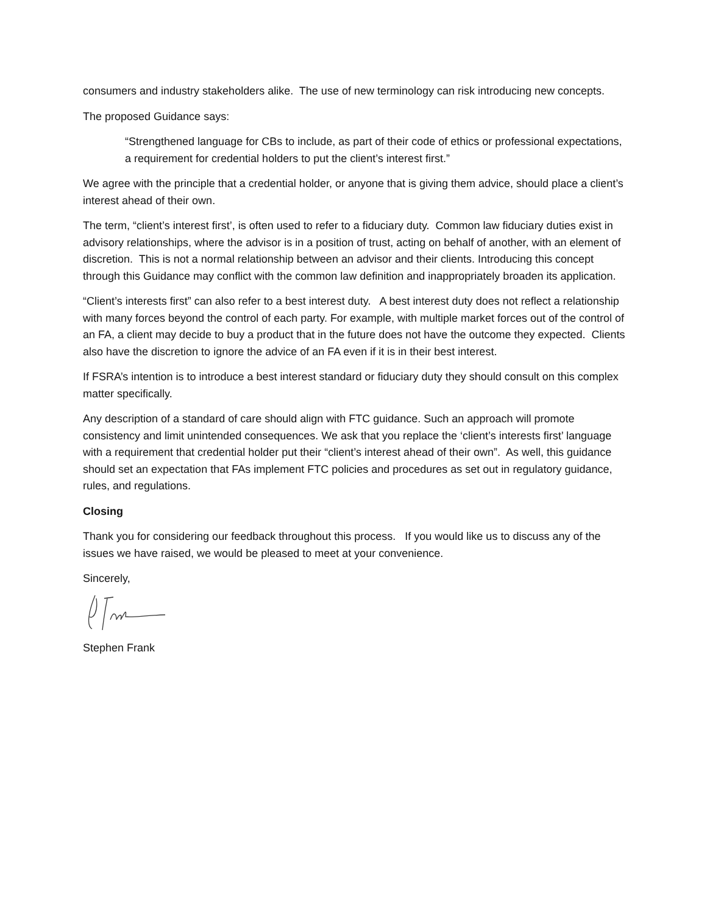consumers and industry stakeholders alike. The use of new terminology can risk introducing new concepts.
The proposed Guidance says:
“Strengthened language for CBs to include, as part of their code of ethics or professional expectations, a requirement for credential holders to put the client’s interest first.”
We agree with the principle that a credential holder, or anyone that is giving them advice, should place a client’s interest ahead of their own.
The term, “client’s interest first’, is often used to refer to a fiduciary duty. Common law fiduciary duties exist in advisory relationships, where the advisor is in a position of trust, acting on behalf of another, with an element of discretion. This is not a normal relationship between an advisor and their clients. Introducing this concept through this Guidance may conflict with the common law definition and inappropriately broaden its application.
“Client’s interests first” can also refer to a best interest duty. A best interest duty does not reflect a relationship with many forces beyond the control of each party. For example, with multiple market forces out of the control of an FA, a client may decide to buy a product that in the future does not have the outcome they expected. Clients also have the discretion to ignore the advice of an FA even if it is in their best interest.
If FSRA’s intention is to introduce a best interest standard or fiduciary duty they should consult on this complex matter specifically.
Any description of a standard of care should align with FTC guidance. Such an approach will promote consistency and limit unintended consequences. We ask that you replace the ‘client’s interests first’ language with a requirement that credential holder put their “client’s interest ahead of their own”. As well, this guidance should set an expectation that FAs implement FTC policies and procedures as set out in regulatory guidance, rules, and regulations.
Closing
Thank you for considering our feedback throughout this process. If you would like us to discuss any of the issues we have raised, we would be pleased to meet at your convenience.
Sincerely,
Stephen Frank